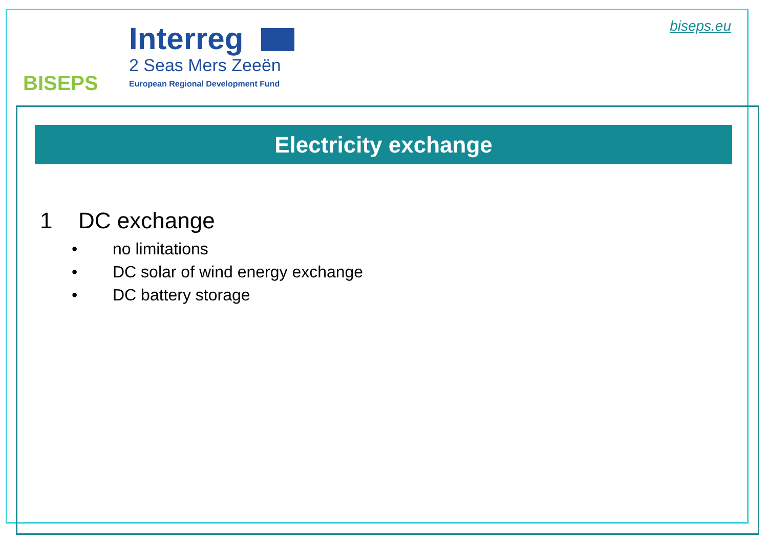BISEPS
Interreg
2 Seas Mers Zeeën
European Regional Development Fund
biseps.eu
Electricity exchange
1 DC exchange
• no limitations
• DC solar of wind energy exchange
• DC battery storage